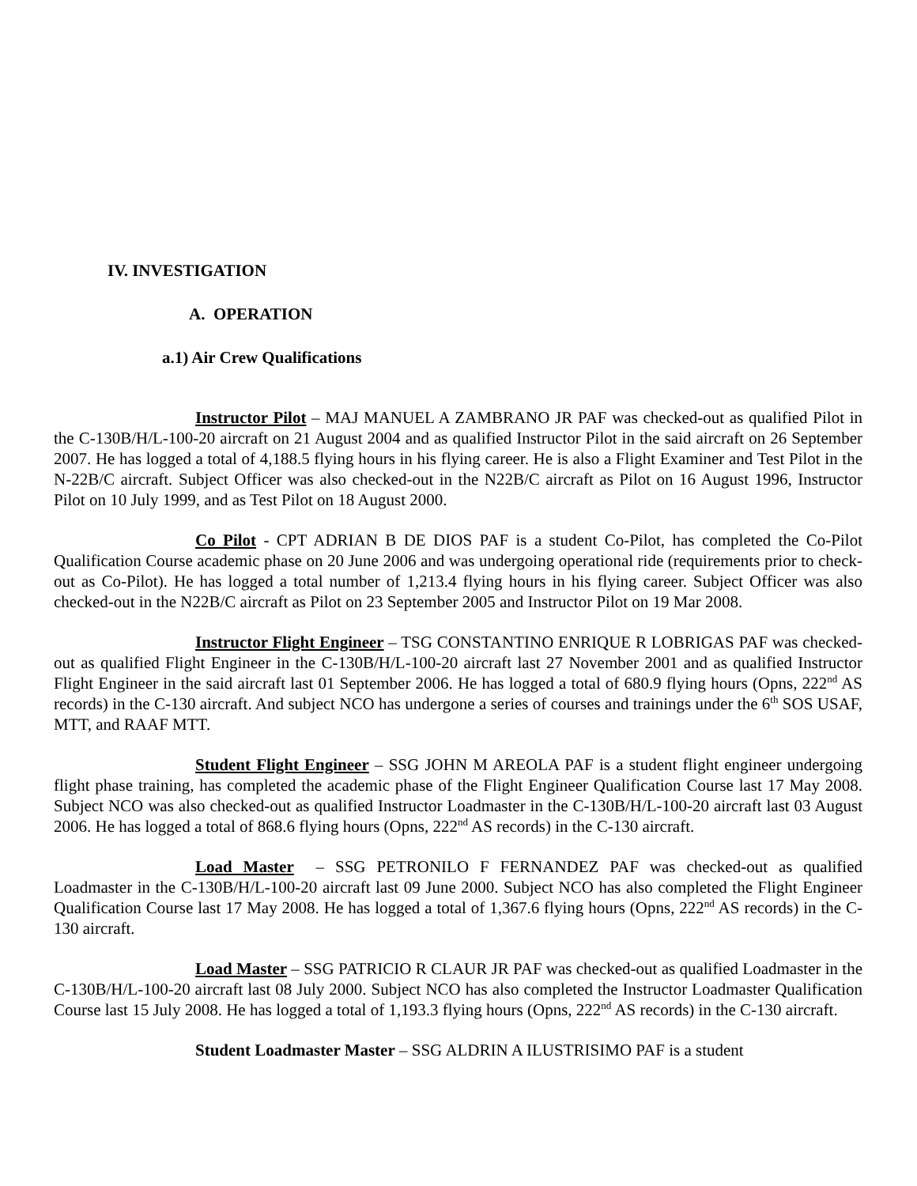IV. INVESTIGATION
A. OPERATION
a.1) Air Crew Qualifications
Instructor Pilot – MAJ MANUEL A ZAMBRANO JR PAF was checked-out as qualified Pilot in the C-130B/H/L-100-20 aircraft on 21 August 2004 and as qualified Instructor Pilot in the said aircraft on 26 September 2007. He has logged a total of 4,188.5 flying hours in his flying career. He is also a Flight Examiner and Test Pilot in the N-22B/C aircraft. Subject Officer was also checked-out in the N22B/C aircraft as Pilot on 16 August 1996, Instructor Pilot on 10 July 1999, and as Test Pilot on 18 August 2000.
Co Pilot - CPT ADRIAN B DE DIOS PAF is a student Co-Pilot, has completed the Co-Pilot Qualification Course academic phase on 20 June 2006 and was undergoing operational ride (requirements prior to check-out as Co-Pilot). He has logged a total number of 1,213.4 flying hours in his flying career. Subject Officer was also checked-out in the N22B/C aircraft as Pilot on 23 September 2005 and Instructor Pilot on 19 Mar 2008.
Instructor Flight Engineer – TSG CONSTANTINO ENRIQUE R LOBRIGAS PAF was checked-out as qualified Flight Engineer in the C-130B/H/L-100-20 aircraft last 27 November 2001 and as qualified Instructor Flight Engineer in the said aircraft last 01 September 2006. He has logged a total of 680.9 flying hours (Opns, 222<sup>nd</sup> AS records) in the C-130 aircraft. And subject NCO has undergone a series of courses and trainings under the 6<sup>th</sup> SOS USAF, MTT, and RAAF MTT.
Student Flight Engineer – SSG JOHN M AREOLA PAF is a student flight engineer undergoing flight phase training, has completed the academic phase of the Flight Engineer Qualification Course last 17 May 2008. Subject NCO was also checked-out as qualified Instructor Loadmaster in the C-130B/H/L-100-20 aircraft last 03 August 2006. He has logged a total of 868.6 flying hours (Opns, 222<sup>nd</sup> AS records) in the C-130 aircraft.
Load Master – SSG PETRONILO F FERNANDEZ PAF was checked-out as qualified Loadmaster in the C-130B/H/L-100-20 aircraft last 09 June 2000. Subject NCO has also completed the Flight Engineer Qualification Course last 17 May 2008. He has logged a total of 1,367.6 flying hours (Opns, 222<sup>nd</sup> AS records) in the C-130 aircraft.
Load Master – SSG PATRICIO R CLAUR JR PAF was checked-out as qualified Loadmaster in the C-130B/H/L-100-20 aircraft last 08 July 2000. Subject NCO has also completed the Instructor Loadmaster Qualification Course last 15 July 2008. He has logged a total of 1,193.3 flying hours (Opns, 222<sup>nd</sup> AS records) in the C-130 aircraft.
Student Loadmaster Master – SSG ALDRIN A ILUSTRISIMO PAF is a student